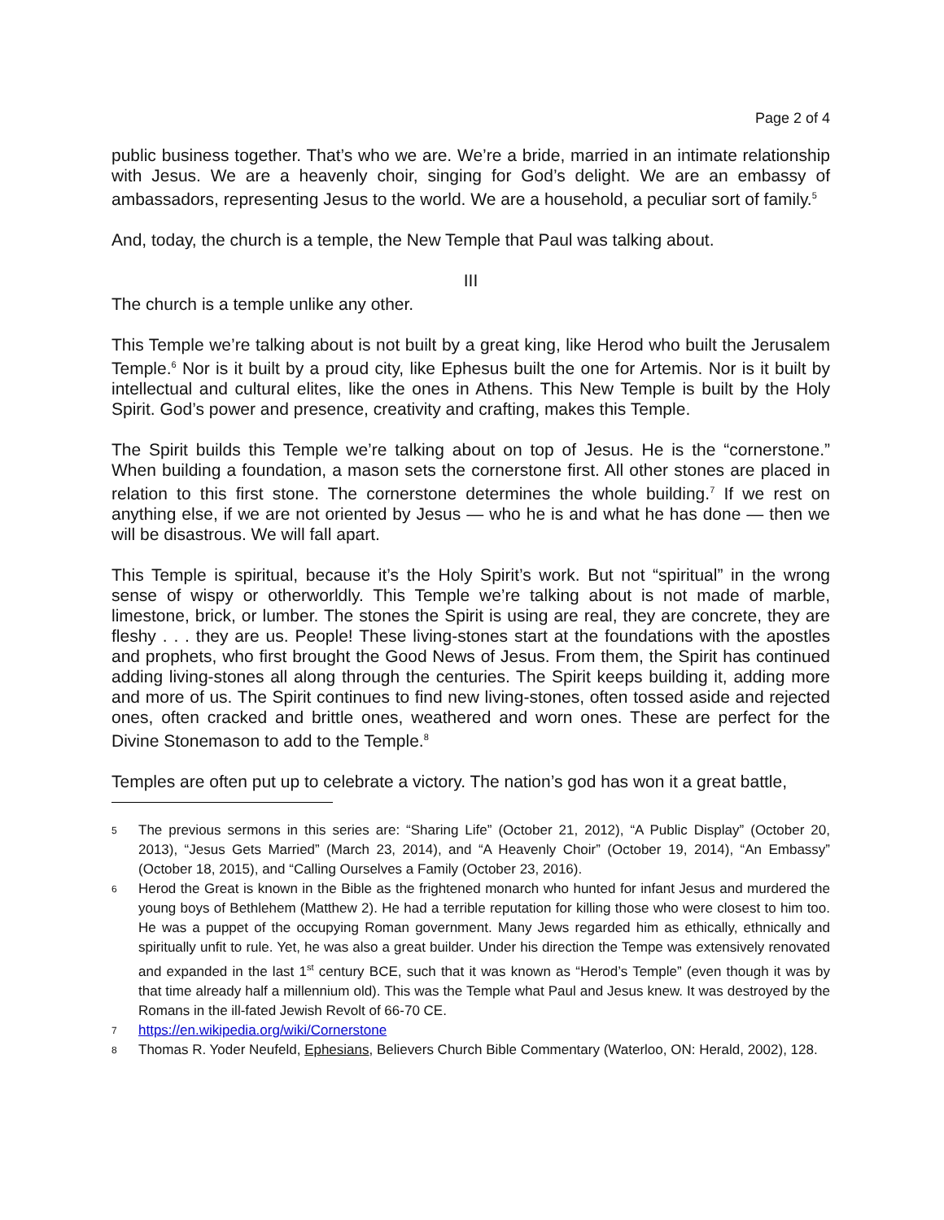Page 2 of 4
public business together. That’s who we are. We’re a bride, married in an intimate relationship with Jesus. We are a heavenly choir, singing for God’s delight. We are an embassy of ambassadors, representing Jesus to the world. We are a household, a peculiar sort of family.<sup>5</sup>
And, today, the church is a temple, the New Temple that Paul was talking about.
III
The church is a temple unlike any other.
This Temple we’re talking about is not built by a great king, like Herod who built the Jerusalem Temple.<sup>6</sup> Nor is it built by a proud city, like Ephesus built the one for Artemis. Nor is it built by intellectual and cultural elites, like the ones in Athens. This New Temple is built by the Holy Spirit. God’s power and presence, creativity and crafting, makes this Temple.
The Spirit builds this Temple we’re talking about on top of Jesus. He is the “cornerstone.” When building a foundation, a mason sets the cornerstone first. All other stones are placed in relation to this first stone. The cornerstone determines the whole building.<sup>7</sup> If we rest on anything else, if we are not oriented by Jesus — who he is and what he has done — then we will be disastrous. We will fall apart.
This Temple is spiritual, because it’s the Holy Spirit’s work. But not “spiritual” in the wrong sense of wispy or otherworldly. This Temple we’re talking about is not made of marble, limestone, brick, or lumber. The stones the Spirit is using are real, they are concrete, they are fleshy . . . they are us. People! These living-stones start at the foundations with the apostles and prophets, who first brought the Good News of Jesus. From them, the Spirit has continued adding living-stones all along through the centuries. The Spirit keeps building it, adding more and more of us. The Spirit continues to find new living-stones, often tossed aside and rejected ones, often cracked and brittle ones, weathered and worn ones. These are perfect for the Divine Stonemason to add to the Temple.<sup>8</sup>
Temples are often put up to celebrate a victory. The nation’s god has won it a great battle,
5 The previous sermons in this series are: “Sharing Life” (October 21, 2012), “A Public Display” (October 20, 2013), “Jesus Gets Married” (March 23, 2014), and “A Heavenly Choir” (October 19, 2014), “An Embassy” (October 18, 2015), and “Calling Ourselves a Family (October 23, 2016).
6 Herod the Great is known in the Bible as the frightened monarch who hunted for infant Jesus and murdered the young boys of Bethlehem (Matthew 2). He had a terrible reputation for killing those who were closest to him too. He was a puppet of the occupying Roman government. Many Jews regarded him as ethically, ethnically and spiritually unfit to rule. Yet, he was also a great builder. Under his direction the Tempe was extensively renovated and expanded in the last 1<sup>st</sup> century BCE, such that it was known as “Herod’s Temple” (even though it was by that time already half a millennium old). This was the Temple what Paul and Jesus knew. It was destroyed by the Romans in the ill-fated Jewish Revolt of 66-70 CE.
7 https://en.wikipedia.org/wiki/Cornerstone
8 Thomas R. Yoder Neufeld, Ephesians, Believers Church Bible Commentary (Waterloo, ON: Herald, 2002), 128.